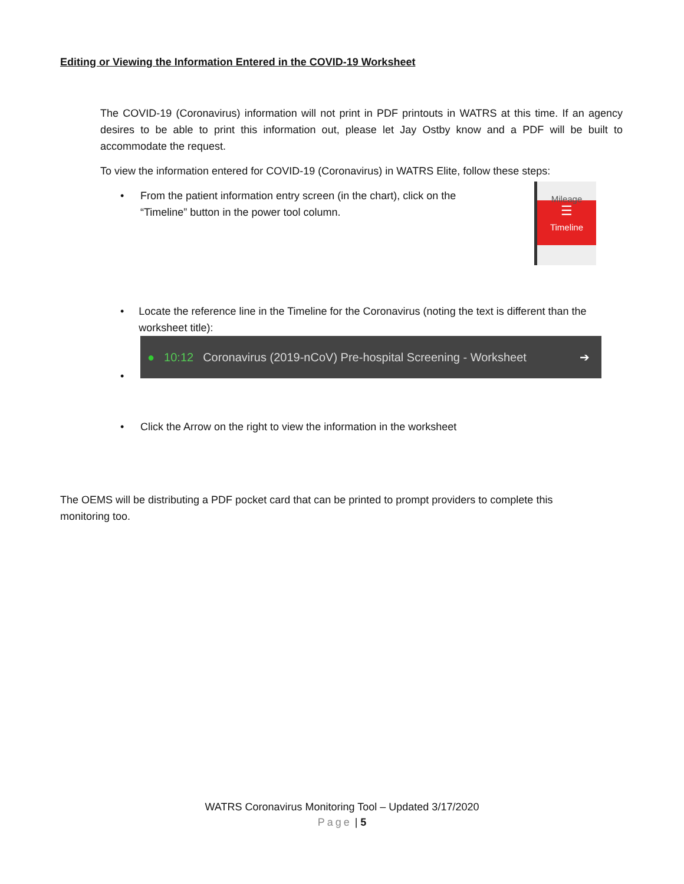Editing or Viewing the Information Entered in the COVID-19 Worksheet
The COVID-19 (Coronavirus) information will not print in PDF printouts in WATRS at this time. If an agency desires to be able to print this information out, please let Jay Ostby know and a PDF will be built to accommodate the request.
To view the information entered for COVID-19 (Coronavirus) in WATRS Elite, follow these steps:
• From the patient information entry screen (in the chart), click on the “Timeline” button in the power tool column.
Mileage
☰
Timeline
• Locate the reference line in the Timeline for the Coronavirus (noting the text is different than the worksheet title):
•
● 10:12 Coronavirus (2019-nCoV) Pre-hospital Screening - Worksheet ➔
• Click the Arrow on the right to view the information in the worksheet
The OEMS will be distributing a PDF pocket card that can be printed to prompt providers to complete this monitoring too.
WATRS Coronavirus Monitoring Tool – Updated 3/17/2020
Page | 5